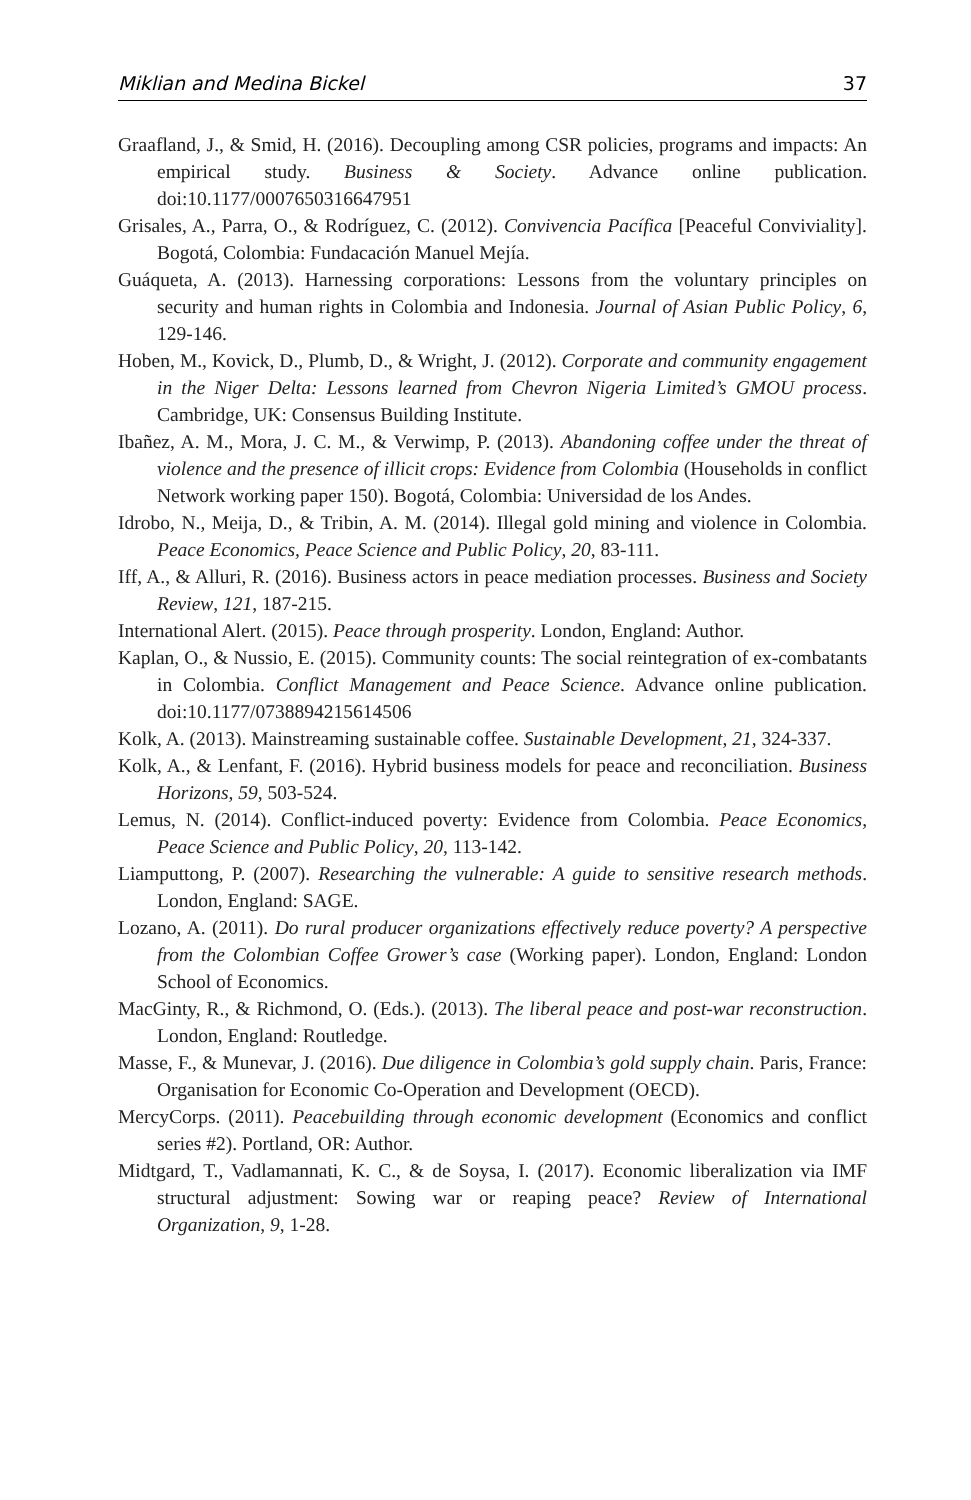Miklian and Medina Bickel 37
Graafland, J., & Smid, H. (2016). Decoupling among CSR policies, programs and impacts: An empirical study. Business & Society. Advance online publication. doi:10.1177/0007650316647951
Grisales, A., Parra, O., & Rodríguez, C. (2012). Convivencia Pacífica [Peaceful Conviviality]. Bogotá, Colombia: Fundacación Manuel Mejía.
Guáqueta, A. (2013). Harnessing corporations: Lessons from the voluntary principles on security and human rights in Colombia and Indonesia. Journal of Asian Public Policy, 6, 129-146.
Hoben, M., Kovick, D., Plumb, D., & Wright, J. (2012). Corporate and community engagement in the Niger Delta: Lessons learned from Chevron Nigeria Limited’s GMOU process. Cambridge, UK: Consensus Building Institute.
Ibañez, A. M., Mora, J. C. M., & Verwimp, P. (2013). Abandoning coffee under the threat of violence and the presence of illicit crops: Evidence from Colombia (Households in conflict Network working paper 150). Bogotá, Colombia: Universidad de los Andes.
Idrobo, N., Meija, D., & Tribin, A. M. (2014). Illegal gold mining and violence in Colombia. Peace Economics, Peace Science and Public Policy, 20, 83-111.
Iff, A., & Alluri, R. (2016). Business actors in peace mediation processes. Business and Society Review, 121, 187-215.
International Alert. (2015). Peace through prosperity. London, England: Author.
Kaplan, O., & Nussio, E. (2015). Community counts: The social reintegration of ex-combatants in Colombia. Conflict Management and Peace Science. Advance online publication. doi:10.1177/0738894215614506
Kolk, A. (2013). Mainstreaming sustainable coffee. Sustainable Development, 21, 324-337.
Kolk, A., & Lenfant, F. (2016). Hybrid business models for peace and reconciliation. Business Horizons, 59, 503-524.
Lemus, N. (2014). Conflict-induced poverty: Evidence from Colombia. Peace Economics, Peace Science and Public Policy, 20, 113-142.
Liamputtong, P. (2007). Researching the vulnerable: A guide to sensitive research methods. London, England: SAGE.
Lozano, A. (2011). Do rural producer organizations effectively reduce poverty? A perspective from the Colombian Coffee Grower’s case (Working paper). London, England: London School of Economics.
MacGinty, R., & Richmond, O. (Eds.). (2013). The liberal peace and post-war reconstruction. London, England: Routledge.
Masse, F., & Munevar, J. (2016). Due diligence in Colombia’s gold supply chain. Paris, France: Organisation for Economic Co-Operation and Development (OECD).
MercyCorps. (2011). Peacebuilding through economic development (Economics and conflict series #2). Portland, OR: Author.
Midtgard, T., Vadlamannati, K. C., & de Soysa, I. (2017). Economic liberalization via IMF structural adjustment: Sowing war or reaping peace? Review of International Organization, 9, 1-28.